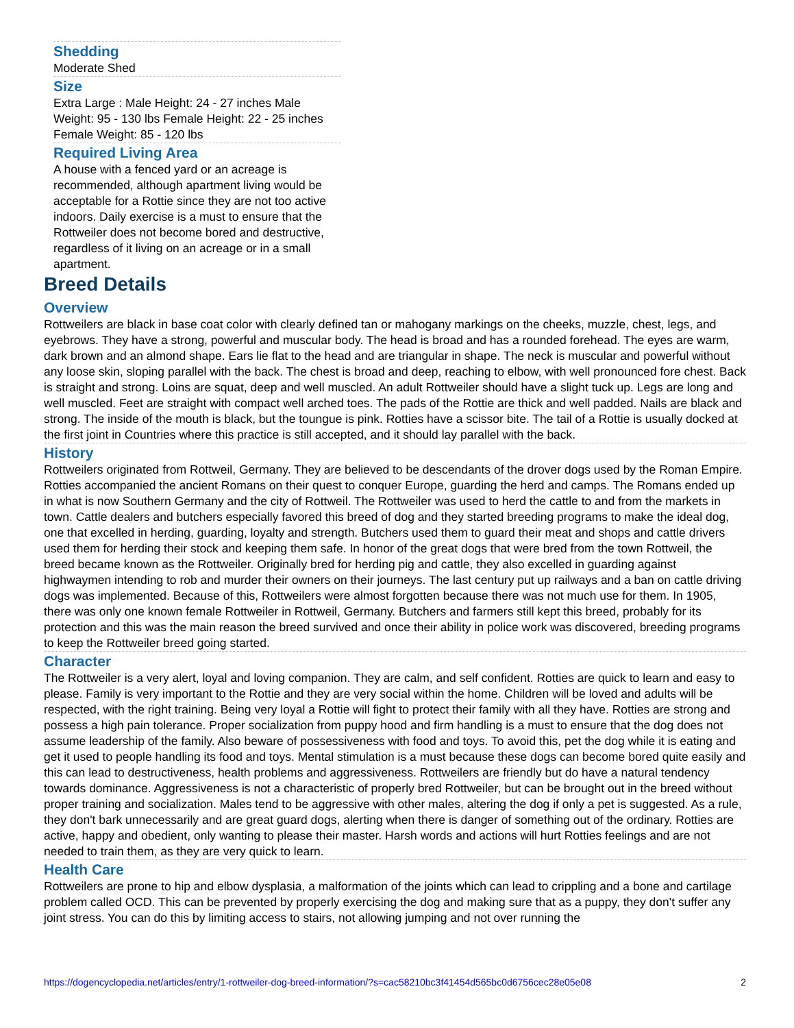Shedding
Moderate Shed
Size
Extra Large : Male Height: 24 - 27 inches Male Weight: 95 - 130 lbs Female Height: 22 - 25 inches Female Weight: 85 - 120 lbs
Required Living Area
A house with a fenced yard or an acreage is recommended, although apartment living would be acceptable for a Rottie since they are not too active indoors. Daily exercise is a must to ensure that the Rottweiler does not become bored and destructive, regardless of it living on an acreage or in a small apartment.
Breed Details
Overview
Rottweilers are black in base coat color with clearly defined tan or mahogany markings on the cheeks, muzzle, chest, legs, and eyebrows. They have a strong, powerful and muscular body. The head is broad and has a rounded forehead. The eyes are warm, dark brown and an almond shape. Ears lie flat to the head and are triangular in shape. The neck is muscular and powerful without any loose skin, sloping parallel with the back. The chest is broad and deep, reaching to elbow, with well pronounced fore chest. Back is straight and strong. Loins are squat, deep and well muscled. An adult Rottweiler should have a slight tuck up. Legs are long and well muscled. Feet are straight with compact well arched toes. The pads of the Rottie are thick and well padded. Nails are black and strong. The inside of the mouth is black, but the toungue is pink. Rotties have a scissor bite. The tail of a Rottie is usually docked at the first joint in Countries where this practice is still accepted, and it should lay parallel with the back.
History
Rottweilers originated from Rottweil, Germany. They are believed to be descendants of the drover dogs used by the Roman Empire. Rotties accompanied the ancient Romans on their quest to conquer Europe, guarding the herd and camps. The Romans ended up in what is now Southern Germany and the city of Rottweil. The Rottweiler was used to herd the cattle to and from the markets in town. Cattle dealers and butchers especially favored this breed of dog and they started breeding programs to make the ideal dog, one that excelled in herding, guarding, loyalty and strength. Butchers used them to guard their meat and shops and cattle drivers used them for herding their stock and keeping them safe. In honor of the great dogs that were bred from the town Rottweil, the breed became known as the Rottweiler. Originally bred for herding pig and cattle, they also excelled in guarding against highwaymen intending to rob and murder their owners on their journeys. The last century put up railways and a ban on cattle driving dogs was implemented. Because of this, Rottweilers were almost forgotten because there was not much use for them. In 1905, there was only one known female Rottweiler in Rottweil, Germany. Butchers and farmers still kept this breed, probably for its protection and this was the main reason the breed survived and once their ability in police work was discovered, breeding programs to keep the Rottweiler breed going started.
Character
The Rottweiler is a very alert, loyal and loving companion. They are calm, and self confident. Rotties are quick to learn and easy to please. Family is very important to the Rottie and they are very social within the home. Children will be loved and adults will be respected, with the right training. Being very loyal a Rottie will fight to protect their family with all they have. Rotties are strong and possess a high pain tolerance. Proper socialization from puppy hood and firm handling is a must to ensure that the dog does not assume leadership of the family. Also beware of possessiveness with food and toys. To avoid this, pet the dog while it is eating and get it used to people handling its food and toys. Mental stimulation is a must because these dogs can become bored quite easily and this can lead to destructiveness, health problems and aggressiveness. Rottweilers are friendly but do have a natural tendency towards dominance. Aggressiveness is not a characteristic of properly bred Rottweiler, but can be brought out in the breed without proper training and socialization. Males tend to be aggressive with other males, altering the dog if only a pet is suggested. As a rule, they don't bark unnecessarily and are great guard dogs, alerting when there is danger of something out of the ordinary. Rotties are active, happy and obedient, only wanting to please their master. Harsh words and actions will hurt Rotties feelings and are not needed to train them, as they are very quick to learn.
Health Care
Rottweilers are prone to hip and elbow dysplasia, a malformation of the joints which can lead to crippling and a bone and cartilage problem called OCD. This can be prevented by properly exercising the dog and making sure that as a puppy, they don't suffer any joint stress. You can do this by limiting access to stairs, not allowing jumping and not over running the
https://dogencyclopedia.net/articles/entry/1-rottweiler-dog-breed-information/?s=cac58210bc3f41454d565bc0d6756cec28e05e08 2